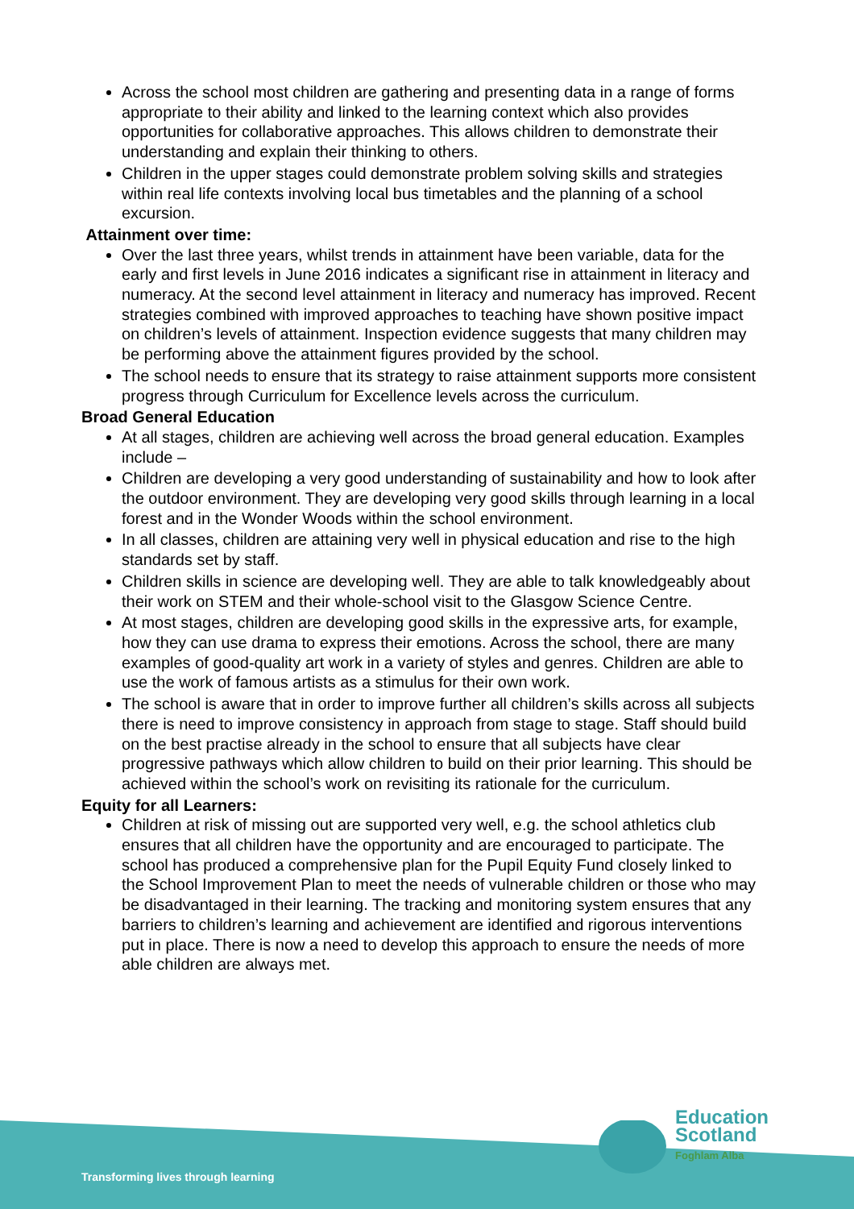Across the school most children are gathering and presenting data in a range of forms appropriate to their ability and linked to the learning context which also provides opportunities for collaborative approaches. This allows children to demonstrate their understanding and explain their thinking to others.
Children in the upper stages could demonstrate problem solving skills and strategies within real life contexts involving local bus timetables and the planning of a school excursion.
Attainment over time:
Over the last three years, whilst trends in attainment have been variable, data for the early and first levels in June 2016 indicates a significant rise in attainment in literacy and numeracy. At the second level attainment in literacy and numeracy has improved. Recent strategies combined with improved approaches to teaching have shown positive impact on children’s levels of attainment. Inspection evidence suggests that many children may be performing above the attainment figures provided by the school.
The school needs to ensure that its strategy to raise attainment supports more consistent progress through Curriculum for Excellence levels across the curriculum.
Broad General Education
At all stages, children are achieving well across the broad general education. Examples include –
Children are developing a very good understanding of sustainability and how to look after the outdoor environment. They are developing very good skills through learning in a local forest and in the Wonder Woods within the school environment.
In all classes, children are attaining very well in physical education and rise to the high standards set by staff.
Children skills in science are developing well. They are able to talk knowledgeably about their work on STEM and their whole-school visit to the Glasgow Science Centre.
At most stages, children are developing good skills in the expressive arts, for example, how they can use drama to express their emotions. Across the school, there are many examples of good-quality art work in a variety of styles and genres. Children are able to use the work of famous artists as a stimulus for their own work.
The school is aware that in order to improve further all children’s skills across all subjects there is need to improve consistency in approach from stage to stage. Staff should build on the best practise already in the school to ensure that all subjects have clear progressive pathways which allow children to build on their prior learning. This should be achieved within the school’s work on revisiting its rationale for the curriculum.
Equity for all Learners:
Children at risk of missing out are supported very well, e.g. the school athletics club ensures that all children have the opportunity and are encouraged to participate. The school has produced a comprehensive plan for the Pupil Equity Fund closely linked to the School Improvement Plan to meet the needs of vulnerable children or those who may be disadvantaged in their learning. The tracking and monitoring system ensures that any barriers to children’s learning and achievement are identified and rigorous interventions put in place. There is now a need to develop this approach to ensure the needs of more able children are always met.
Transforming lives through learning
Education
Scotland
Foghlam Alba